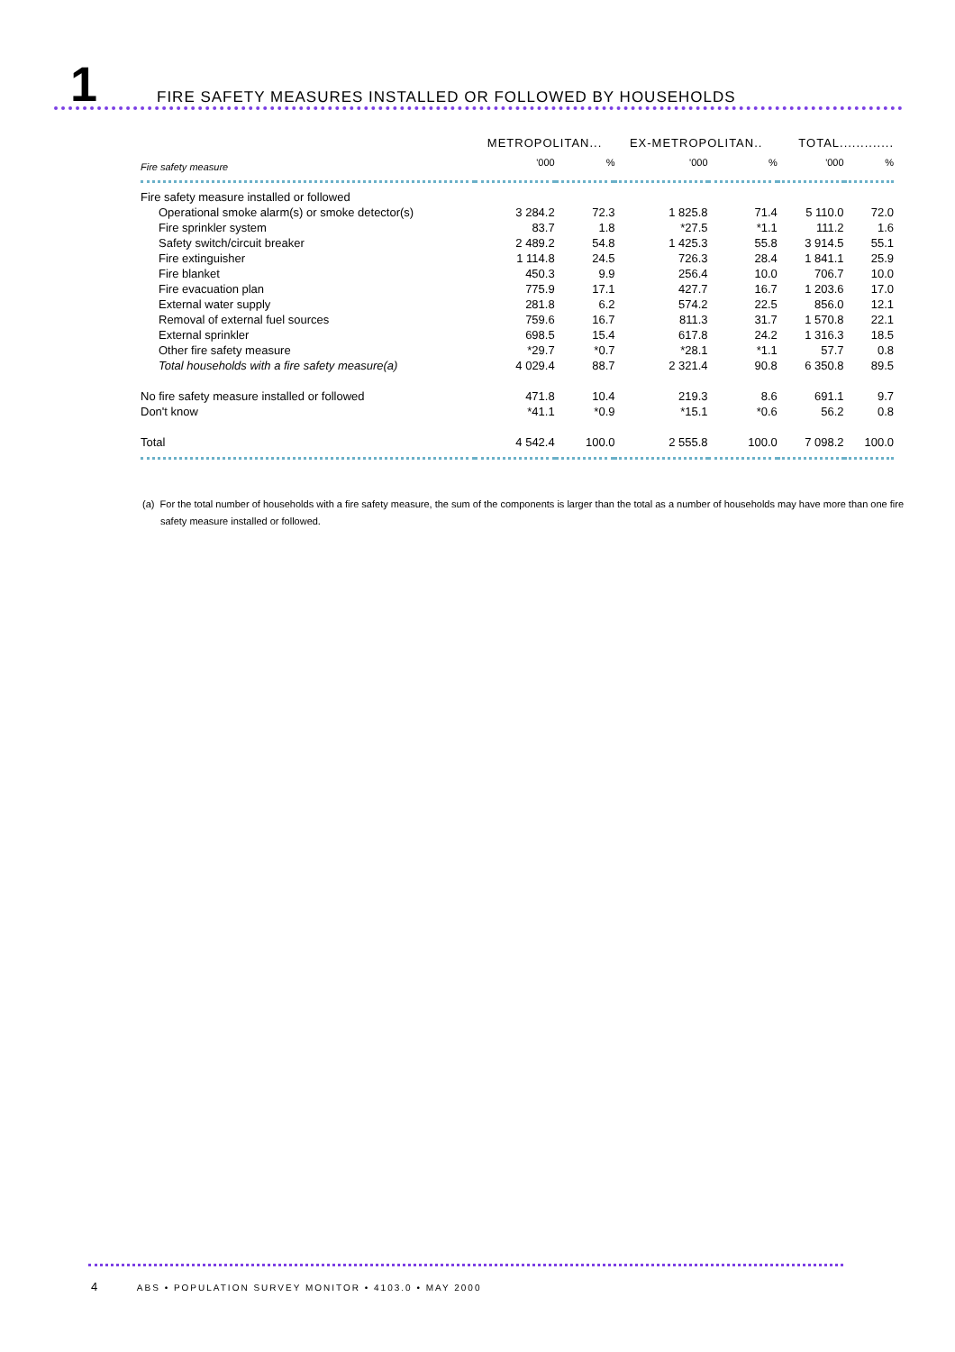1
FIRE SAFETY MEASURES INSTALLED OR FOLLOWED BY HOUSEHOLDS
| | METROPOLITAN... | | EX-METROPOLITAN.. | | TOTAL............. | |
| --- | --- | --- | --- | --- | --- | --- |
| Fire safety measure | '000 | % | '000 | % | '000 | % |
| Fire safety measure installed or followed | | | | | | |
| Operational smoke alarm(s) or smoke detector(s) | 3 284.2 | 72.3 | 1 825.8 | 71.4 | 5 110.0 | 72.0 |
| Fire sprinkler system | 83.7 | 1.8 | *27.5 | *1.1 | 111.2 | 1.6 |
| Safety switch/circuit breaker | 2 489.2 | 54.8 | 1 425.3 | 55.8 | 3 914.5 | 55.1 |
| Fire extinguisher | 1 114.8 | 24.5 | 726.3 | 28.4 | 1 841.1 | 25.9 |
| Fire blanket | 450.3 | 9.9 | 256.4 | 10.0 | 706.7 | 10.0 |
| Fire evacuation plan | 775.9 | 17.1 | 427.7 | 16.7 | 1 203.6 | 17.0 |
| External water supply | 281.8 | 6.2 | 574.2 | 22.5 | 856.0 | 12.1 |
| Removal of external fuel sources | 759.6 | 16.7 | 811.3 | 31.7 | 1 570.8 | 22.1 |
| External sprinkler | 698.5 | 15.4 | 617.8 | 24.2 | 1 316.3 | 18.5 |
| Other fire safety measure | *29.7 | *0.7 | *28.1 | *1.1 | 57.7 | 0.8 |
| Total households with a fire safety measure(a) | 4 029.4 | 88.7 | 2 321.4 | 90.8 | 6 350.8 | 89.5 |
| No fire safety measure installed or followed | 471.8 | 10.4 | 219.3 | 8.6 | 691.1 | 9.7 |
| Don't know | *41.1 | *0.9 | *15.1 | *0.6 | 56.2 | 0.8 |
| Total | 4 542.4 | 100.0 | 2 555.8 | 100.0 | 7 098.2 | 100.0 |
(a) For the total number of households with a fire safety measure, the sum of the components is larger than the total as a number of households may have more than one fire safety measure installed or followed.
4 ABS • POPULATION SURVEY MONITOR • 4103.0 • MAY 2000